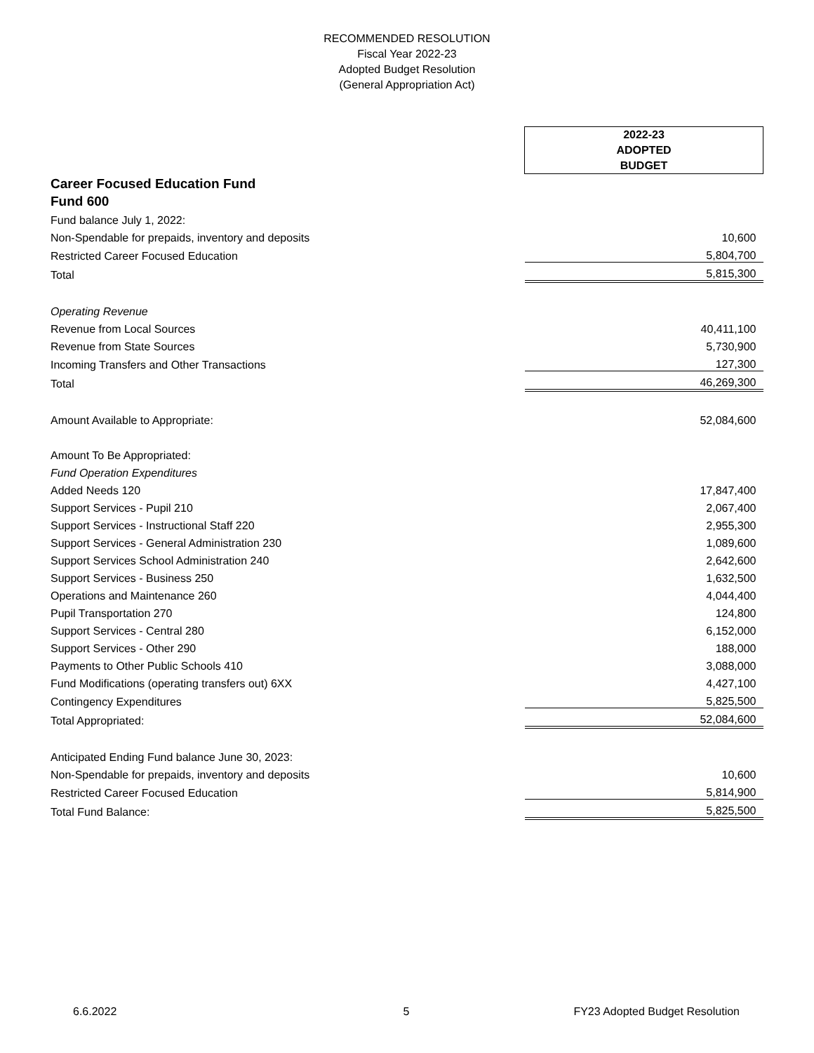RECOMMENDED RESOLUTION
Fiscal Year 2022-23
Adopted Budget Resolution
(General Appropriation Act)
| | 2022-23 ADOPTED BUDGET |
| Career Focused Education Fund | |
| Fund 600 | |
| Fund balance July 1, 2022: | |
| Non-Spendable for prepaids, inventory and deposits | 10,600 |
| Restricted Career Focused Education | 5,804,700 |
| Total | 5,815,300 |
| Operating Revenue | |
| Revenue from Local Sources | 40,411,100 |
| Revenue from State Sources | 5,730,900 |
| Incoming Transfers and Other Transactions | 127,300 |
| Total | 46,269,300 |
| Amount Available to Appropriate: | 52,084,600 |
| Amount To Be Appropriated: | |
| Fund Operation Expenditures | |
| Added Needs 120 | 17,847,400 |
| Support Services - Pupil 210 | 2,067,400 |
| Support Services - Instructional Staff 220 | 2,955,300 |
| Support Services - General Administration 230 | 1,089,600 |
| Support Services School Administration 240 | 2,642,600 |
| Support Services - Business 250 | 1,632,500 |
| Operations and Maintenance 260 | 4,044,400 |
| Pupil Transportation 270 | 124,800 |
| Support Services - Central 280 | 6,152,000 |
| Support Services - Other 290 | 188,000 |
| Payments to Other Public Schools 410 | 3,088,000 |
| Fund Modifications (operating transfers out) 6XX | 4,427,100 |
| Contingency Expenditures | 5,825,500 |
| Total Appropriated: | 52,084,600 |
| Anticipated Ending Fund balance June 30, 2023: | |
| Non-Spendable for prepaids, inventory and deposits | 10,600 |
| Restricted Career Focused Education | 5,814,900 |
| Total Fund Balance: | 5,825,500 |
6.6.2022 5 FY23 Adopted Budget Resolution